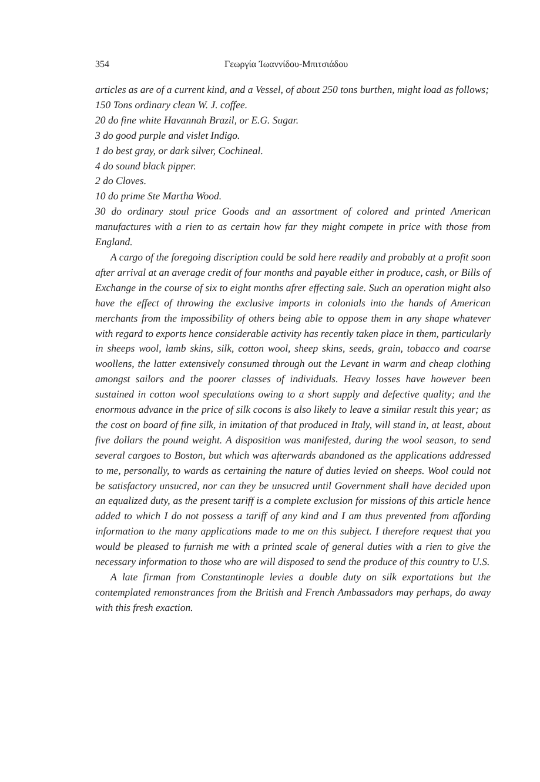354 Γεωργία Ἰωαννίδου-Μπιτσιάδου
articles as are of a current kind, and a Vessel, of about 250 tons burthen, might load as follows;
150 Tons ordinary clean W. J. coffee.
20 do fine white Havannah Brazil, or E.G. Sugar.
3 do good purple and vislet Indigo.
1 do best gray, or dark silver, Cochineal.
4 do sound black pipper.
2 do Cloves.
10 do prime Ste Martha Wood.
30 do ordinary stoul price Goods and an assortment of colored and printed American manufactures with a rien to as certain how far they might compete in price with those from England.
A cargo of the foregoing discription could be sold here readily and probably at a profit soon after arrival at an average credit of four months and payable either in produce, cash, or Bills of Exchange in the course of six to eight months afrer effecting sale. Such an operation might also have the effect of throwing the exclusive imports in colonials into the hands of American merchants from the impossibility of others being able to oppose them in any shape whatever with regard to exports hence considerable activity has recently taken place in them, particularly in sheeps wool, lamb skins, silk, cotton wool, sheep skins, seeds, grain, tobacco and coarse woollens, the latter extensively consumed through out the Levant in warm and cheap clothing amongst sailors and the poorer classes of individuals. Heavy losses have however been sustained in cotton wool speculations owing to a short supply and defective quality; and the enormous advance in the price of silk cocons is also likely to leave a similar result this year; as the cost on board of fine silk, in imitation of that produced in Italy, will stand in, at least, about five dollars the pound weight. A disposition was manifested, during the wool season, to send several cargoes to Boston, but which was afterwards abandoned as the applications addressed to me, personally, to wards as certaining the nature of duties levied on sheeps. Wool could not be satisfactory unsucred, nor can they be unsucred until Government shall have decided upon an equalized duty, as the present tariff is a complete exclusion for missions of this article hence added to which I do not possess a tariff of any kind and I am thus prevented from affording information to the many applications made to me on this subject. I therefore request that you would be pleased to furnish me with a printed scale of general duties with a rien to give the necessary information to those who are will disposed to send the produce of this country to U.S.
A late firman from Constantinople levies a double duty on silk exportations but the contemplated remonstrances from the British and French Ambassadors may perhaps, do away with this fresh exaction.